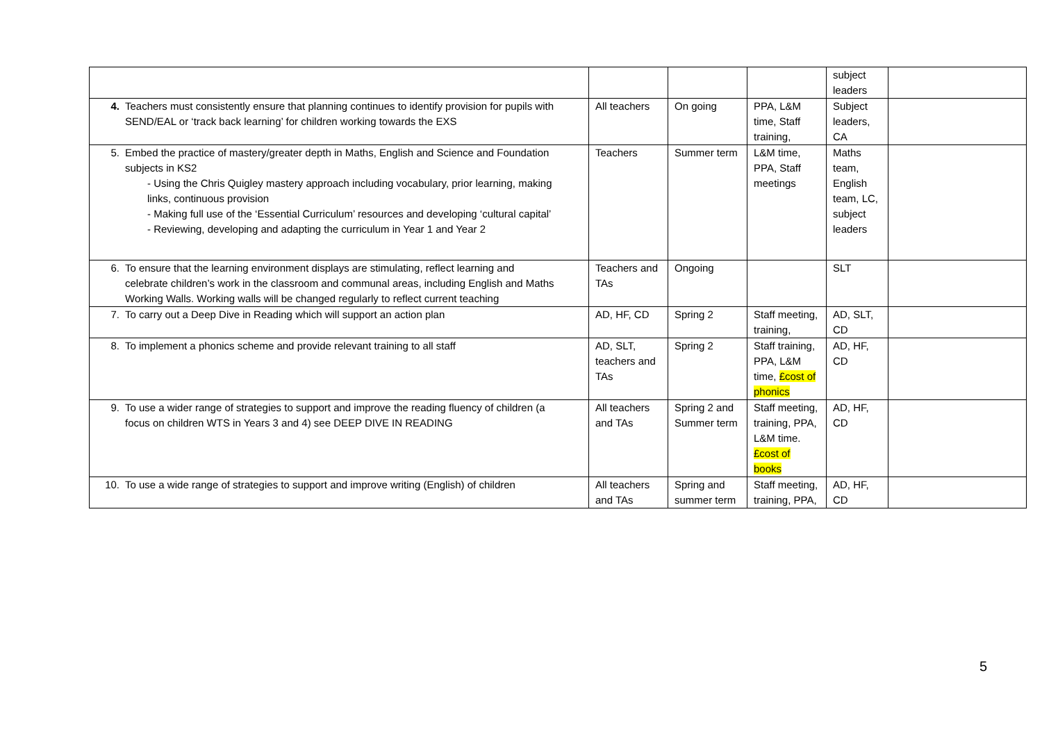| | | | | subject leaders | |
| 4. Teachers must consistently ensure that planning continues to identify provision for pupils with SEND/EAL or ‘track back learning’ for children working towards the EXS | All teachers | On going | PPA, L&M time, Staff training, | Subject leaders, CA | |
| 5. Embed the practice of mastery/greater depth in Maths, English and Science and Foundation subjects in KS2 - Using the Chris Quigley mastery approach including vocabulary, prior learning, making links, continuous provision - Making full use of the ‘Essential Curriculum’ resources and developing ‘cultural capital’ - Reviewing, developing and adapting the curriculum in Year 1 and Year 2 | Teachers | Summer term | L&M time, PPA, Staff meetings | Maths team, English team, LC, subject leaders | |
| 6. To ensure that the learning environment displays are stimulating, reflect learning and celebrate children’s work in the classroom and communal areas, including English and Maths Working Walls. Working walls will be changed regularly to reflect current teaching | Teachers and TAs | Ongoing | | SLT | |
| 7. To carry out a Deep Dive in Reading which will support an action plan | AD, HF, CD | Spring 2 | Staff meeting, training, | AD, SLT, CD | |
| 8. To implement a phonics scheme and provide relevant training to all staff | AD, SLT, teachers and TAs | Spring 2 | Staff training, PPA, L&M time, £cost of phonics | AD, HF, CD | |
| 9. To use a wider range of strategies to support and improve the reading fluency of children (a focus on children WTS in Years 3 and 4) see DEEP DIVE IN READING | All teachers and TAs | Spring 2 and Summer term | Staff meeting, training, PPA, L&M time. £cost of books | AD, HF, CD | |
| 10. To use a wide range of strategies to support and improve writing (English) of children | All teachers and TAs | Spring and summer term | Staff meeting, training, PPA, | AD, HF, CD | |
5